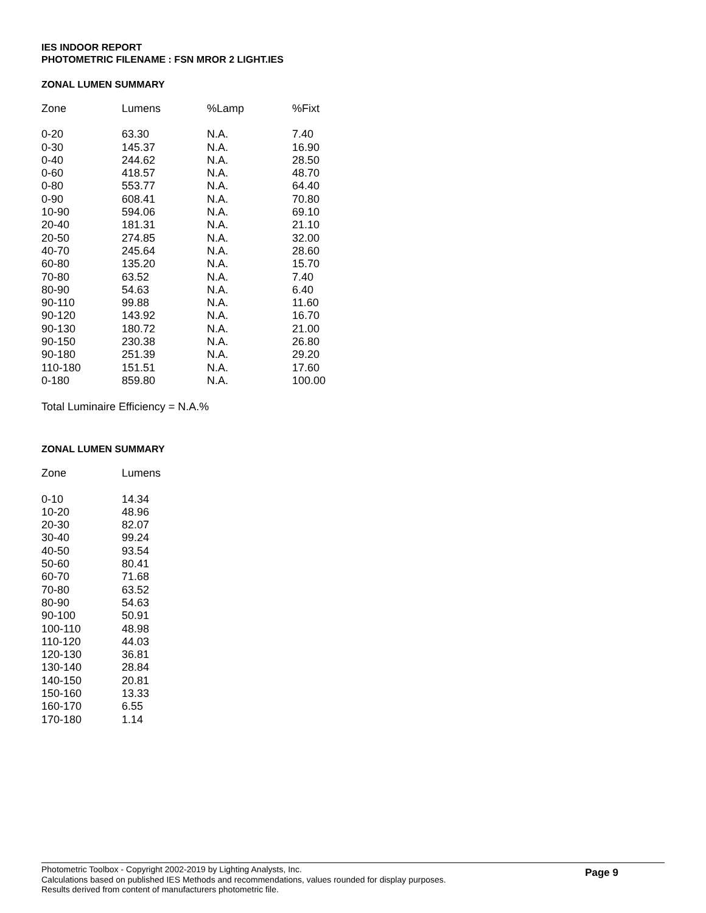IES INDOOR REPORT
PHOTOMETRIC FILENAME : FSN MROR 2 LIGHT.IES
ZONAL LUMEN SUMMARY
| Zone | Lumens | %Lamp | %Fixt |
| --- | --- | --- | --- |
| 0-20 | 63.30 | N.A. | 7.40 |
| 0-30 | 145.37 | N.A. | 16.90 |
| 0-40 | 244.62 | N.A. | 28.50 |
| 0-60 | 418.57 | N.A. | 48.70 |
| 0-80 | 553.77 | N.A. | 64.40 |
| 0-90 | 608.41 | N.A. | 70.80 |
| 10-90 | 594.06 | N.A. | 69.10 |
| 20-40 | 181.31 | N.A. | 21.10 |
| 20-50 | 274.85 | N.A. | 32.00 |
| 40-70 | 245.64 | N.A. | 28.60 |
| 60-80 | 135.20 | N.A. | 15.70 |
| 70-80 | 63.52 | N.A. | 7.40 |
| 80-90 | 54.63 | N.A. | 6.40 |
| 90-110 | 99.88 | N.A. | 11.60 |
| 90-120 | 143.92 | N.A. | 16.70 |
| 90-130 | 180.72 | N.A. | 21.00 |
| 90-150 | 230.38 | N.A. | 26.80 |
| 90-180 | 251.39 | N.A. | 29.20 |
| 110-180 | 151.51 | N.A. | 17.60 |
| 0-180 | 859.80 | N.A. | 100.00 |
Total Luminaire Efficiency = N.A.%
ZONAL LUMEN SUMMARY
| Zone | Lumens |
| --- | --- |
| 0-10 | 14.34 |
| 10-20 | 48.96 |
| 20-30 | 82.07 |
| 30-40 | 99.24 |
| 40-50 | 93.54 |
| 50-60 | 80.41 |
| 60-70 | 71.68 |
| 70-80 | 63.52 |
| 80-90 | 54.63 |
| 90-100 | 50.91 |
| 100-110 | 48.98 |
| 110-120 | 44.03 |
| 120-130 | 36.81 |
| 130-140 | 28.84 |
| 140-150 | 20.81 |
| 150-160 | 13.33 |
| 160-170 | 6.55 |
| 170-180 | 1.14 |
Photometric Toolbox - Copyright 2002-2019 by Lighting Analysts, Inc.
Calculations based on published IES Methods and recommendations, values rounded for display purposes.
Results derived from content of manufacturers photometric file.
Page 9